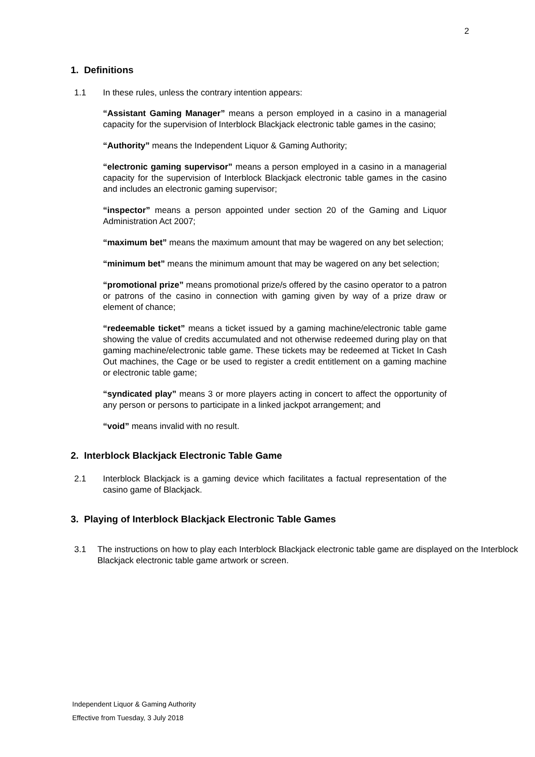2
1. Definitions
1.1 In these rules, unless the contrary intention appears:
“Assistant Gaming Manager” means a person employed in a casino in a managerial capacity for the supervision of Interblock Blackjack electronic table games in the casino;
“Authority” means the Independent Liquor & Gaming Authority;
“electronic gaming supervisor” means a person employed in a casino in a managerial capacity for the supervision of Interblock Blackjack electronic table games in the casino and includes an electronic gaming supervisor;
“inspector” means a person appointed under section 20 of the Gaming and Liquor Administration Act 2007;
“maximum bet” means the maximum amount that may be wagered on any bet selection;
“minimum bet” means the minimum amount that may be wagered on any bet selection;
“promotional prize” means promotional prize/s offered by the casino operator to a patron or patrons of the casino in connection with gaming given by way of a prize draw or element of chance;
“redeemable ticket” means a ticket issued by a gaming machine/electronic table game showing the value of credits accumulated and not otherwise redeemed during play on that gaming machine/electronic table game. These tickets may be redeemed at Ticket In Cash Out machines, the Cage or be used to register a credit entitlement on a gaming machine or electronic table game;
“syndicated play” means 3 or more players acting in concert to affect the opportunity of any person or persons to participate in a linked jackpot arrangement; and
“void” means invalid with no result.
2. Interblock Blackjack Electronic Table Game
2.1 Interblock Blackjack is a gaming device which facilitates a factual representation of the casino game of Blackjack.
3. Playing of Interblock Blackjack Electronic Table Games
3.1 The instructions on how to play each Interblock Blackjack electronic table game are displayed on the Interblock Blackjack electronic table game artwork or screen.
Independent Liquor & Gaming Authority
Effective from Tuesday, 3 July 2018